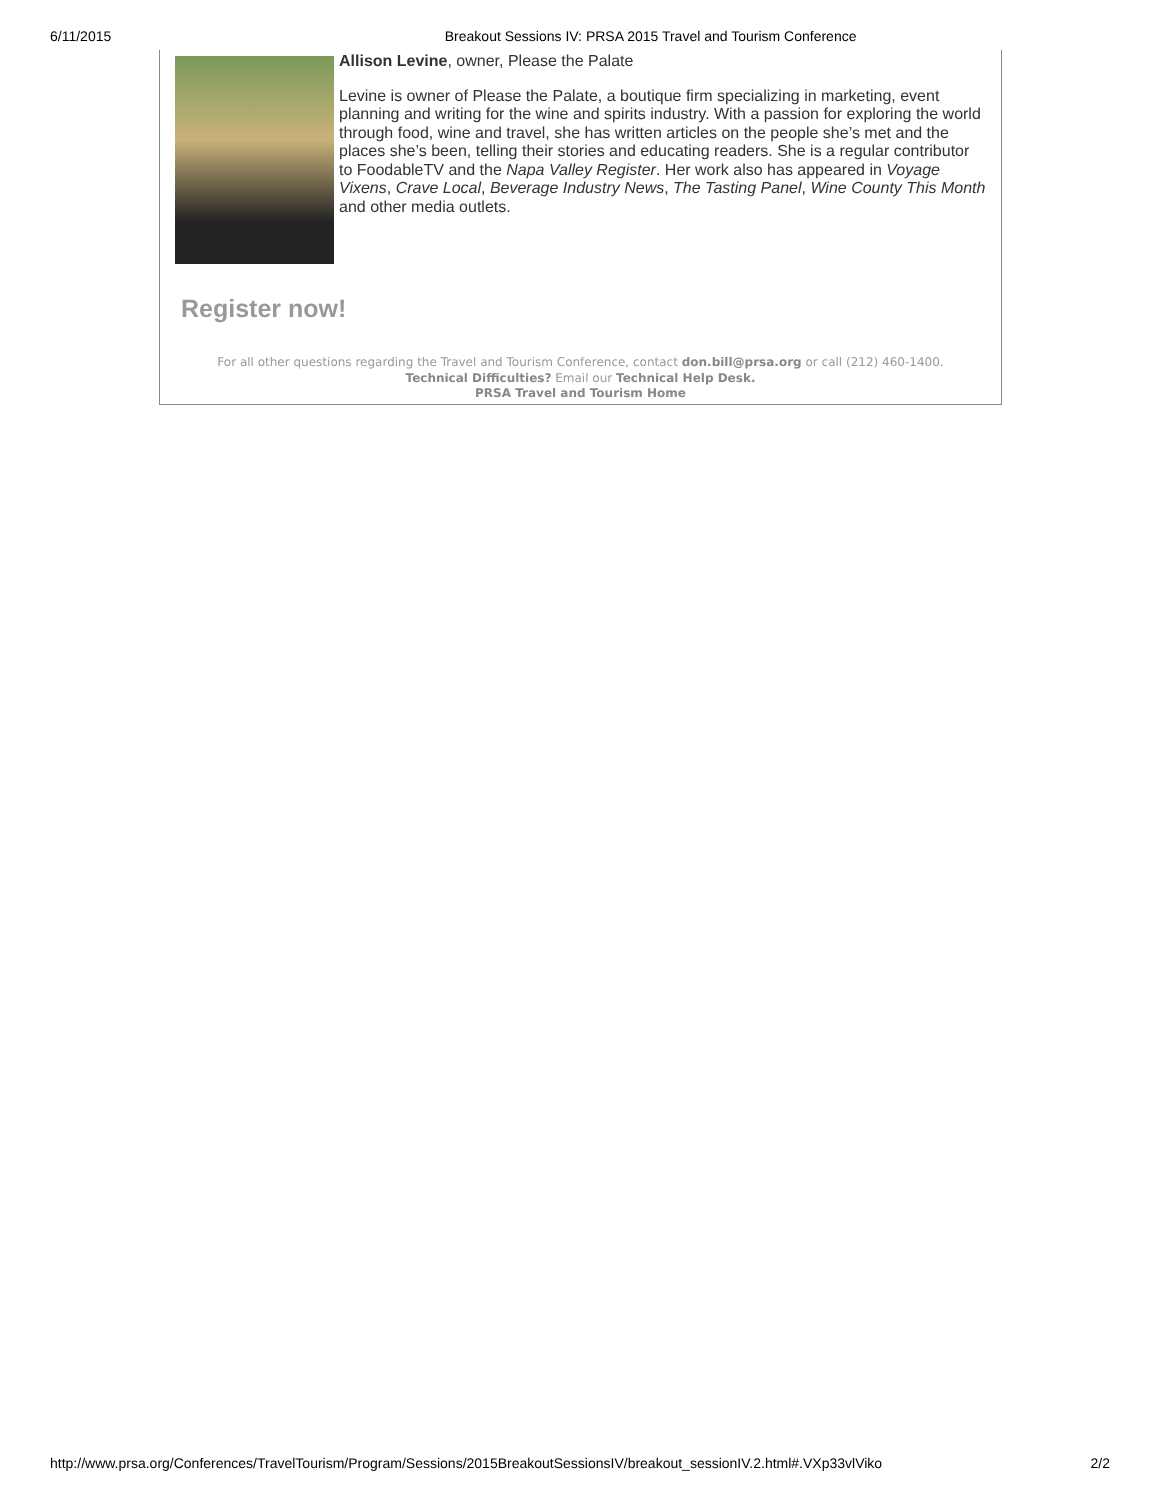6/11/2015 Breakout Sessions IV: PRSA 2015 Travel and Tourism Conference
Allison Levine, owner, Please the Palate
Levine is owner of Please the Palate, a boutique firm specializing in marketing, event planning and writing for the wine and spirits industry. With a passion for exploring the world through food, wine and travel, she has written articles on the people she’s met and the places she’s been, telling their stories and educating readers. She is a regular contributor to FoodableTV and the Napa Valley Register. Her work also has appeared in Voyage Vixens, Crave Local, Beverage Industry News, The Tasting Panel, Wine County This Month and other media outlets.
Register now!
For all other questions regarding the Travel and Tourism Conference, contact don.bill@prsa.org or call (212) 460-1400.
Technical Difficulties? Email our Technical Help Desk.
PRSA Travel and Tourism Home
http://www.prsa.org/Conferences/TravelTourism/Program/Sessions/2015BreakoutSessionsIV/breakout_sessionIV.2.html#.VXp33vlViko 2/2